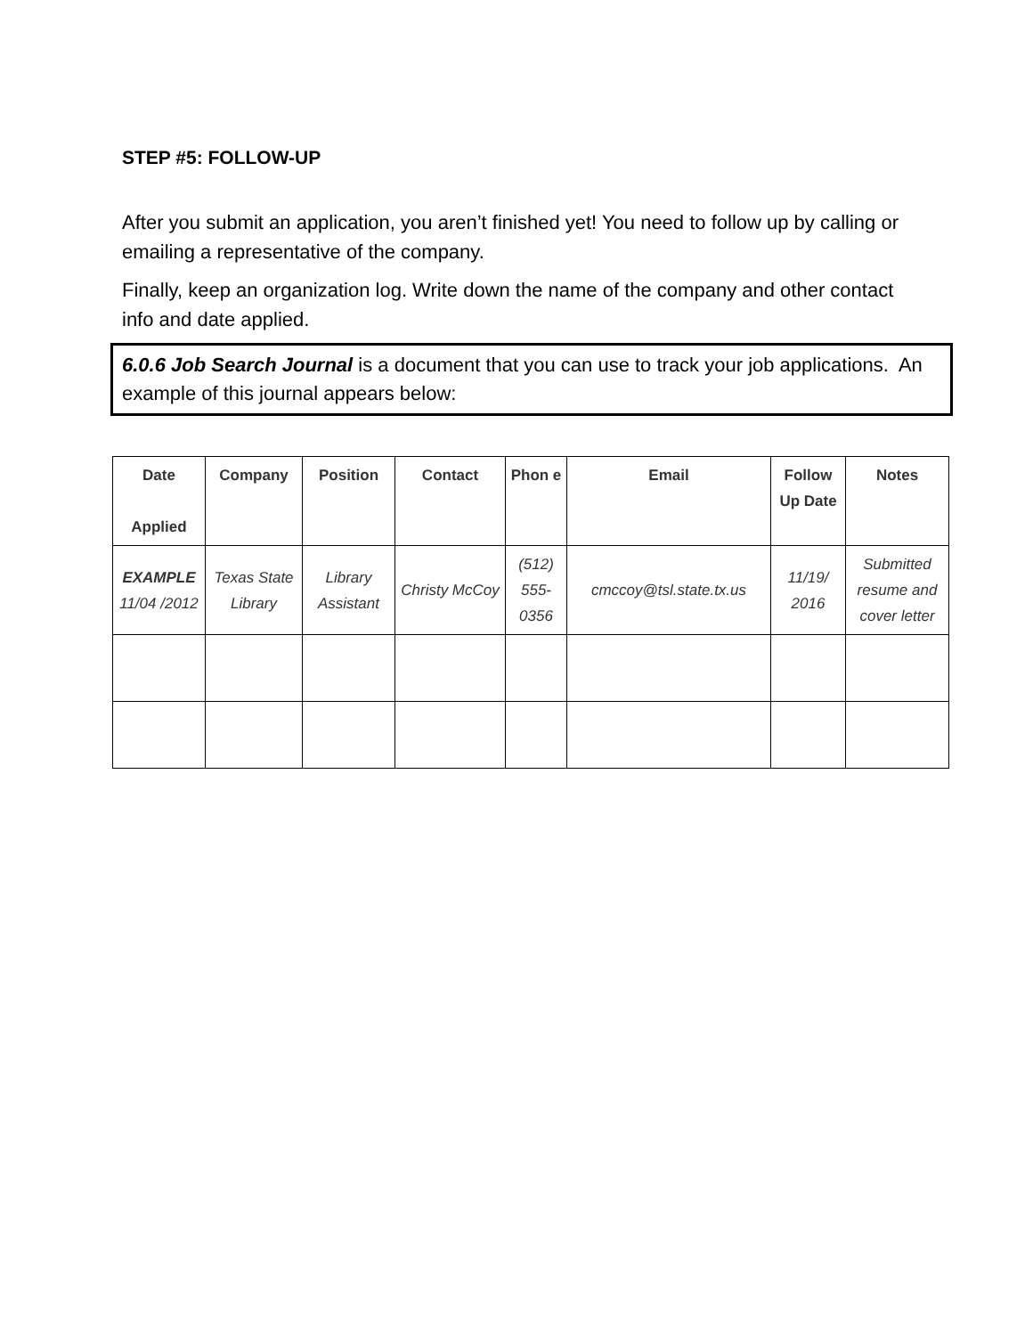STEP #5: FOLLOW-UP
After you submit an application, you aren’t finished yet! You need to follow up by calling or emailing a representative of the company.
Finally, keep an organization log. Write down the name of the company and other contact info and date applied.
6.0.6 Job Search Journal is a document that you can use to track your job applications. An example of this journal appears below:
| Date Applied | Company | Position | Contact | Phon e | Email | Follow Up Date | Notes |
| --- | --- | --- | --- | --- | --- | --- | --- |
| EXAMPLE 11/04 /2012 | Texas State Library | Library Assistant | Christy McCoy | (512) 555- 0356 | cmccoy@tsl.state.tx.us | 11/19/ 2016 | Submitted resume and cover letter |